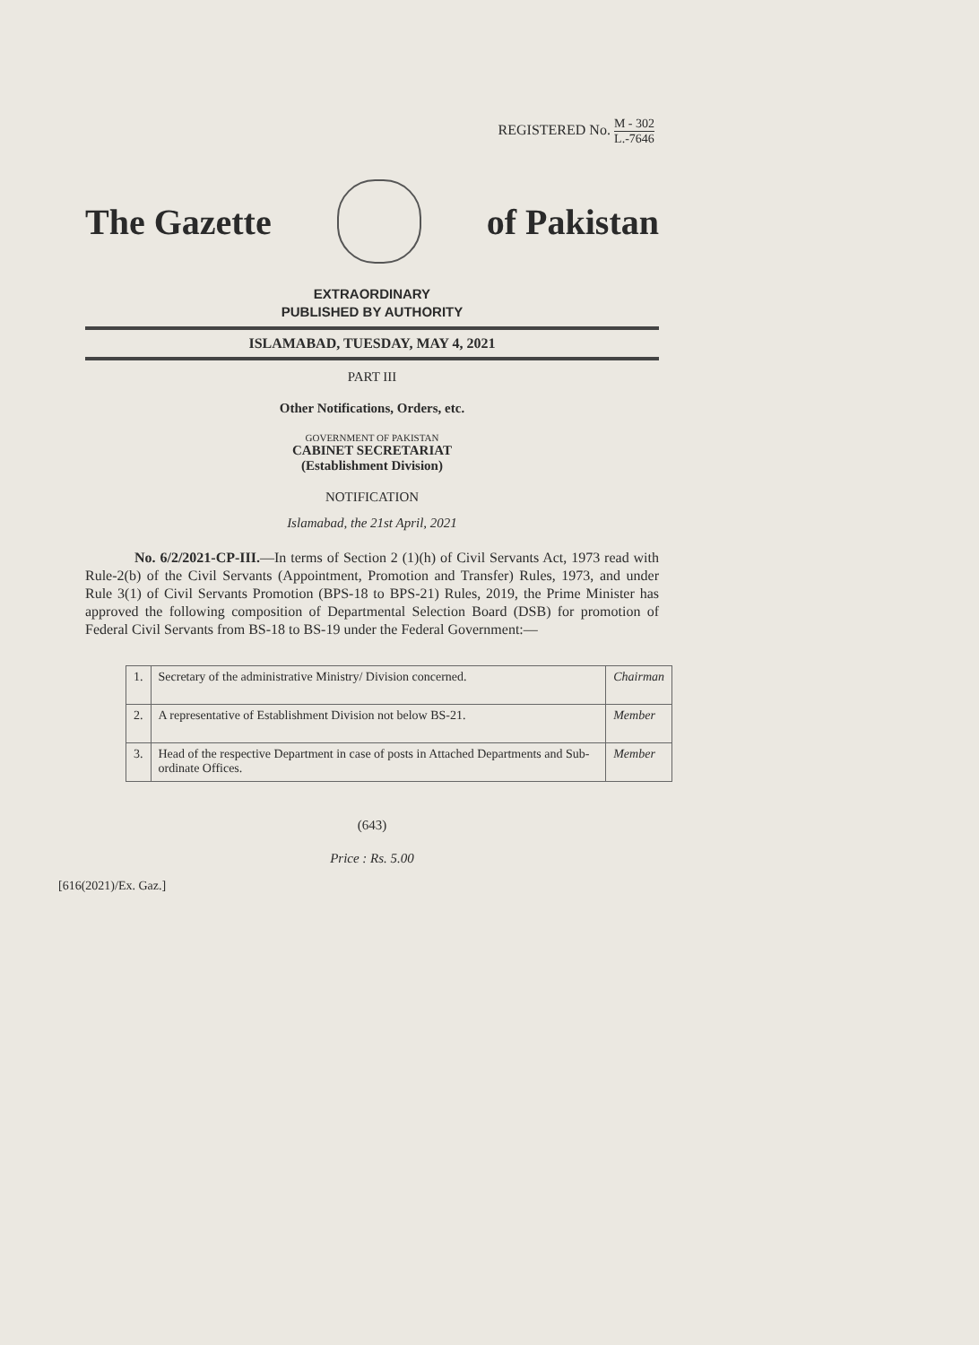REGISTERED No. M - 302 L.-7646
The Gazette of Pakistan
EXTRAORDINARY
PUBLISHED BY AUTHORITY
ISLAMABAD, TUESDAY, MAY 4, 2021
PART III
Other Notifications, Orders, etc.
GOVERNMENT OF PAKISTAN
CABINET SECRETARIAT
(Establishment Division)
NOTIFICATION
Islamabad, the 21st April, 2021
No. 6/2/2021-CP-III.—In terms of Section 2 (1)(h) of Civil Servants Act, 1973 read with Rule-2(b) of the Civil Servants (Appointment, Promotion and Transfer) Rules, 1973, and under Rule 3(1) of Civil Servants Promotion (BPS-18 to BPS-21) Rules, 2019, the Prime Minister has approved the following composition of Departmental Selection Board (DSB) for promotion of Federal Civil Servants from BS-18 to BS-19 under the Federal Government:—
| 1. | Secretary of the administrative Ministry/ Division concerned. | Chairman |
| 2. | A representative of Establishment Division not below BS-21. | Member |
| 3. | Head of the respective Department in case of posts in Attached Departments and Sub-ordinate Offices. | Member |
(643)
Price : Rs. 5.00
[616(2021)/Ex. Gaz.]